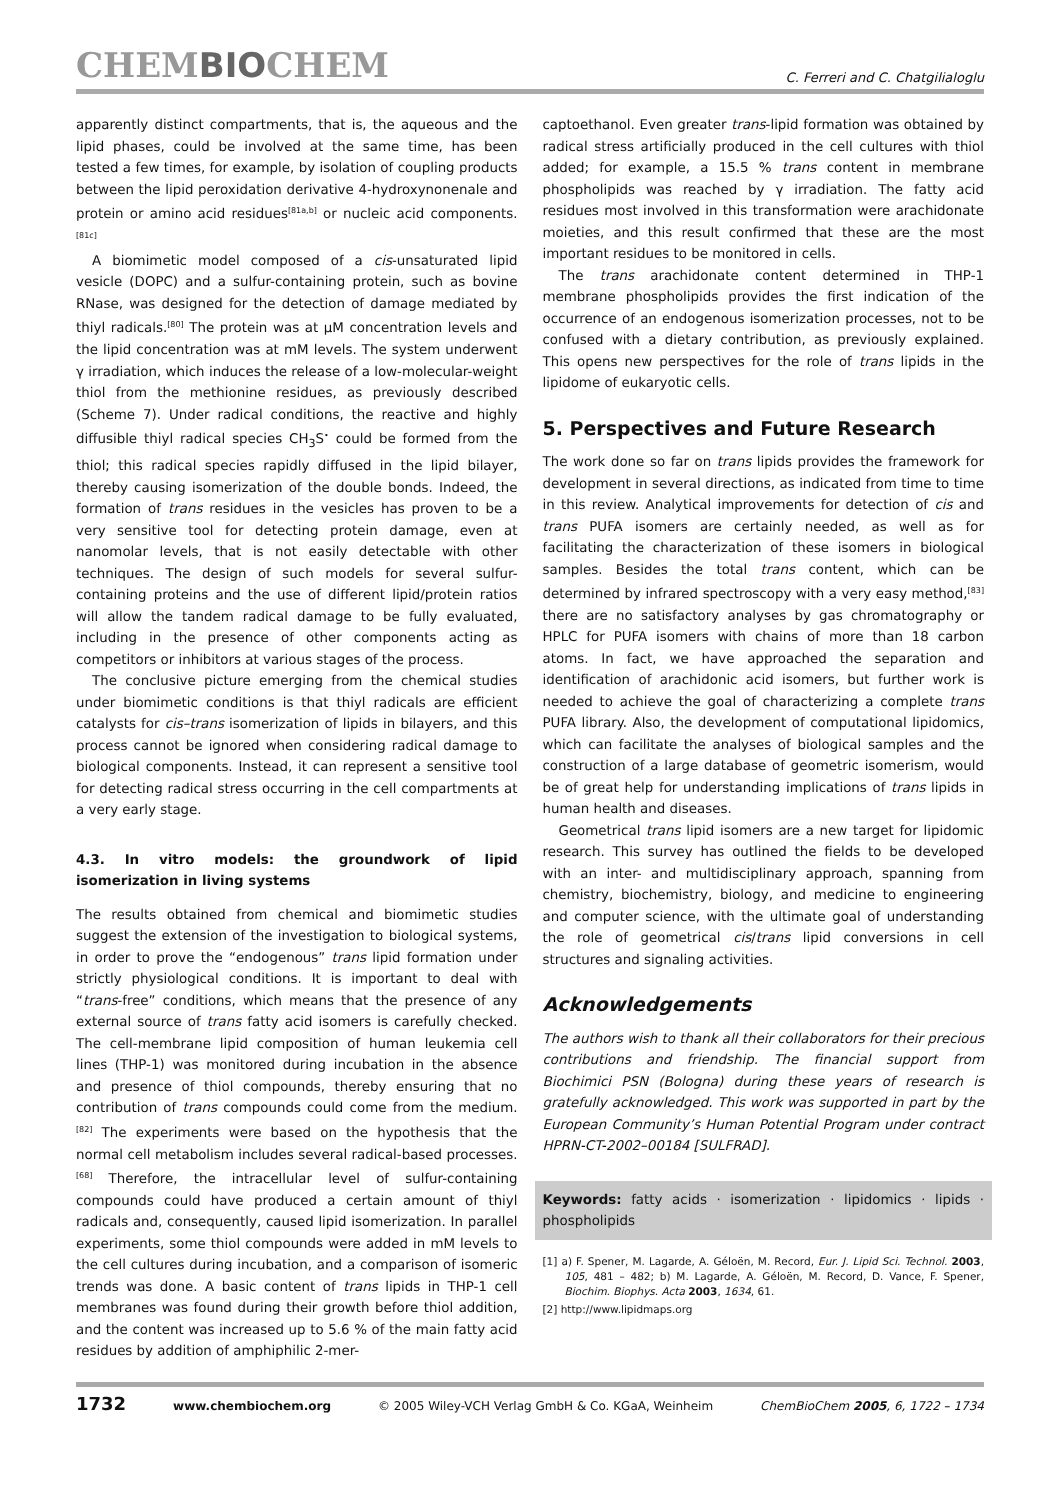CHEMBIOCHEM C. Ferreri and C. Chatgilialoglu
apparently distinct compartments, that is, the aqueous and the lipid phases, could be involved at the same time, has been tested a few times, for example, by isolation of coupling products between the lipid peroxidation derivative 4-hydroxynonenale and protein or amino acid residues<sup>[81a,b]</sup> or nucleic acid components.<sup>[81c]</sup>
A biomimetic model composed of a cis-unsaturated lipid vesicle (DOPC) and a sulfur-containing protein, such as bovine RNase, was designed for the detection of damage mediated by thiyl radicals.<sup>[80]</sup> The protein was at μM concentration levels and the lipid concentration was at mM levels. The system underwent γ irradiation, which induces the release of a low-molecular-weight thiol from the methionine residues, as previously described (Scheme 7). Under radical conditions, the reactive and highly diffusible thiyl radical species CH<sub>3</sub>S<sup>•</sup> could be formed from the thiol; this radical species rapidly diffused in the lipid bilayer, thereby causing isomerization of the double bonds. Indeed, the formation of trans residues in the vesicles has proven to be a very sensitive tool for detecting protein damage, even at nanomolar levels, that is not easily detectable with other techniques. The design of such models for several sulfur-containing proteins and the use of different lipid/protein ratios will allow the tandem radical damage to be fully evaluated, including in the presence of other components acting as competitors or inhibitors at various stages of the process.
The conclusive picture emerging from the chemical studies under biomimetic conditions is that thiyl radicals are efficient catalysts for cis–trans isomerization of lipids in bilayers, and this process cannot be ignored when considering radical damage to biological components. Instead, it can represent a sensitive tool for detecting radical stress occurring in the cell compartments at a very early stage.
4.3. In vitro models: the groundwork of lipid isomerization in living systems
The results obtained from chemical and biomimetic studies suggest the extension of the investigation to biological systems, in order to prove the “endogenous” trans lipid formation under strictly physiological conditions. It is important to deal with “trans-free” conditions, which means that the presence of any external source of trans fatty acid isomers is carefully checked. The cell-membrane lipid composition of human leukemia cell lines (THP-1) was monitored during incubation in the absence and presence of thiol compounds, thereby ensuring that no contribution of trans compounds could come from the medium.<sup>[82]</sup> The experiments were based on the hypothesis that the normal cell metabolism includes several radical-based processes.<sup>[68]</sup> Therefore, the intracellular level of sulfur-containing compounds could have produced a certain amount of thiyl radicals and, consequently, caused lipid isomerization. In parallel experiments, some thiol compounds were added in mM levels to the cell cultures during incubation, and a comparison of isomeric trends was done. A basic content of trans lipids in THP-1 cell membranes was found during their growth before thiol addition, and the content was increased up to 5.6 % of the main fatty acid residues by addition of amphiphilic 2-mer-
captoethanol. Even greater trans-lipid formation was obtained by radical stress artificially produced in the cell cultures with thiol added; for example, a 15.5 % trans content in membrane phospholipids was reached by γ irradiation. The fatty acid residues most involved in this transformation were arachidonate moieties, and this result confirmed that these are the most important residues to be monitored in cells.
The trans arachidonate content determined in THP-1 membrane phospholipids provides the first indication of the occurrence of an endogenous isomerization processes, not to be confused with a dietary contribution, as previously explained. This opens new perspectives for the role of trans lipids in the lipidome of eukaryotic cells.
5. Perspectives and Future Research
The work done so far on trans lipids provides the framework for development in several directions, as indicated from time to time in this review. Analytical improvements for detection of cis and trans PUFA isomers are certainly needed, as well as for facilitating the characterization of these isomers in biological samples. Besides the total trans content, which can be determined by infrared spectroscopy with a very easy method,<sup>[83]</sup> there are no satisfactory analyses by gas chromatography or HPLC for PUFA isomers with chains of more than 18 carbon atoms. In fact, we have approached the separation and identification of arachidonic acid isomers, but further work is needed to achieve the goal of characterizing a complete trans PUFA library. Also, the development of computational lipidomics, which can facilitate the analyses of biological samples and the construction of a large database of geometric isomerism, would be of great help for understanding implications of trans lipids in human health and diseases.
Geometrical trans lipid isomers are a new target for lipidomic research. This survey has outlined the fields to be developed with an inter- and multidisciplinary approach, spanning from chemistry, biochemistry, biology, and medicine to engineering and computer science, with the ultimate goal of understanding the role of geometrical cis/trans lipid conversions in cell structures and signaling activities.
Acknowledgements
The authors wish to thank all their collaborators for their precious contributions and friendship. The financial support from Biochimici PSN (Bologna) during these years of research is gratefully acknowledged. This work was supported in part by the European Community’s Human Potential Program under contract HPRN-CT-2002–00184 [SULFRAD].
Keywords: fatty acids · isomerization · lipidomics · lipids · phospholipids
[1] a) F. Spener, M. Lagarde, A. Géloën, M. Record, Eur. J. Lipid Sci. Technol. 2003, 105, 481 – 482; b) M. Lagarde, A. Géloën, M. Record, D. Vance, F. Spener, Biochim. Biophys. Acta 2003, 1634, 61.
[2] http://www.lipidmaps.org
1732 www.chembiochem.org © 2005 Wiley-VCH Verlag GmbH & Co. KGaA, Weinheim ChemBioChem 2005, 6, 1722 – 1734